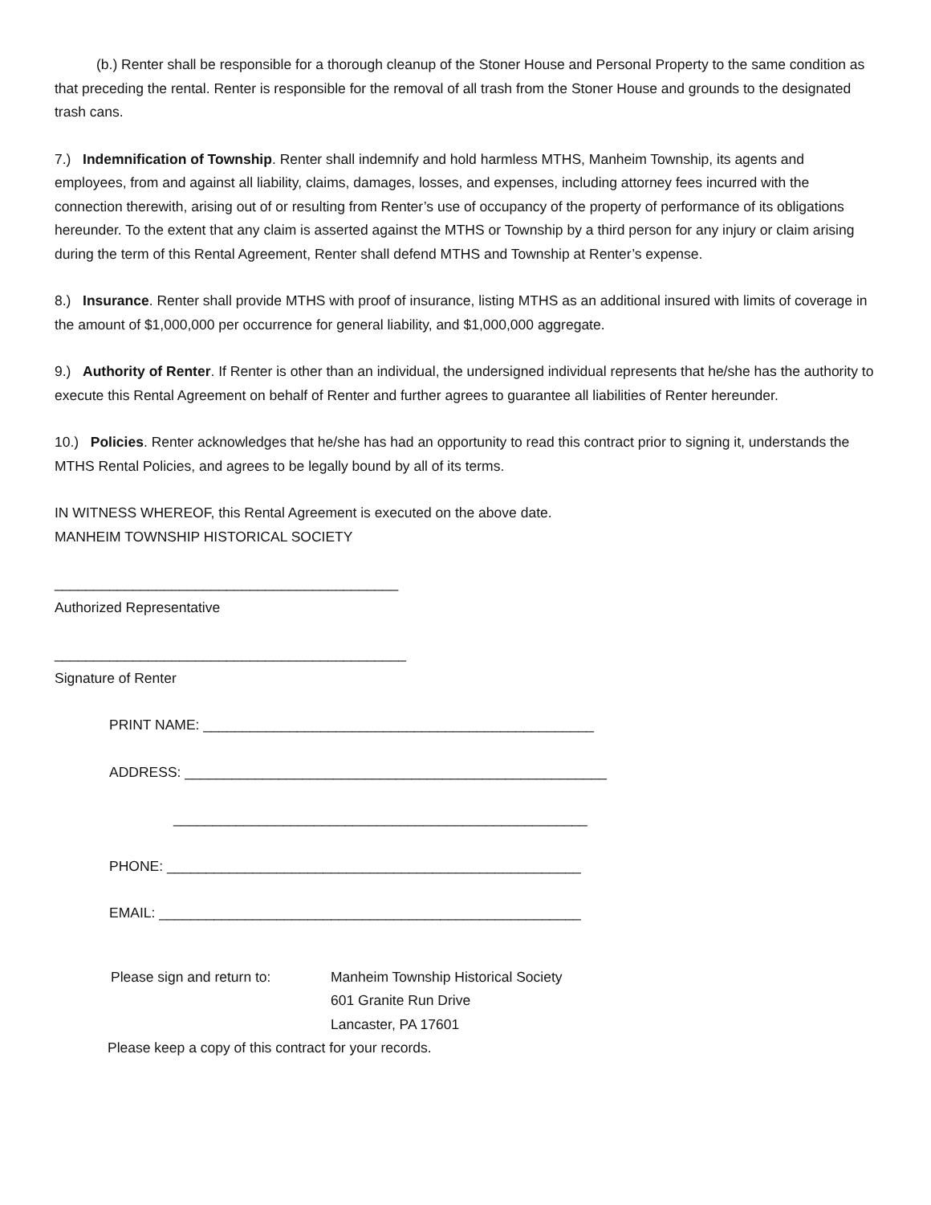(b.) Renter shall be responsible for a thorough cleanup of the Stoner House and Personal Property to the same condition as that preceding the rental. Renter is responsible for the removal of all trash from the Stoner House and grounds to the designated trash cans.
7.) Indemnification of Township. Renter shall indemnify and hold harmless MTHS, Manheim Township, its agents and employees, from and against all liability, claims, damages, losses, and expenses, including attorney fees incurred with the connection therewith, arising out of or resulting from Renter’s use of occupancy of the property of performance of its obligations hereunder. To the extent that any claim is asserted against the MTHS or Township by a third person for any injury or claim arising during the term of this Rental Agreement, Renter shall defend MTHS and Township at Renter’s expense.
8.) Insurance. Renter shall provide MTHS with proof of insurance, listing MTHS as an additional insured with limits of coverage in the amount of $1,000,000 per occurrence for general liability, and $1,000,000 aggregate.
9.) Authority of Renter. If Renter is other than an individual, the undersigned individual represents that he/she has the authority to execute this Rental Agreement on behalf of Renter and further agrees to guarantee all liabilities of Renter hereunder.
10.) Policies. Renter acknowledges that he/she has had an opportunity to read this contract prior to signing it, understands the MTHS Rental Policies, and agrees to be legally bound by all of its terms.
IN WITNESS WHEREOF, this Rental Agreement is executed on the above date.
MANHEIM TOWNSHIP HISTORICAL SOCIETY
____________________________________________
Authorized Representative
_____________________________________________
Signature of Renter
PRINT NAME: __________________________________________________
ADDRESS: ______________________________________________________
_____________________________________________________
PHONE: _____________________________________________________
EMAIL: ______________________________________________________
Please sign and return to: Manheim Township Historical Society
601 Granite Run Drive
Lancaster, PA 17601
Please keep a copy of this contract for your records.